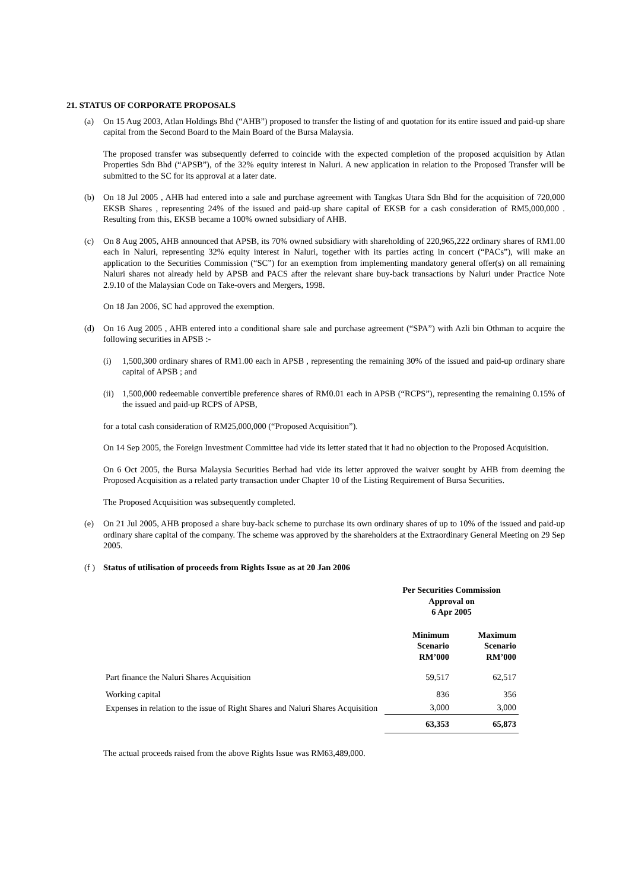21. STATUS OF CORPORATE PROPOSALS
(a) On 15 Aug 2003, Atlan Holdings Bhd (“AHB”) proposed to transfer the listing of and quotation for its entire issued and paid-up share capital from the Second Board to the Main Board of the Bursa Malaysia.
The proposed transfer was subsequently deferred to coincide with the expected completion of the proposed acquisition by Atlan Properties Sdn Bhd (“APSB”), of the 32% equity interest in Naluri. A new application in relation to the Proposed Transfer will be submitted to the SC for its approval at a later date.
(b) On 18 Jul 2005 , AHB had entered into a sale and purchase agreement with Tangkas Utara Sdn Bhd for the acquisition of 720,000 EKSB Shares , representing 24% of the issued and paid-up share capital of EKSB for a cash consideration of RM5,000,000 . Resulting from this, EKSB became a 100% owned subsidiary of AHB.
(c) On 8 Aug 2005, AHB announced that APSB, its 70% owned subsidiary with shareholding of 220,965,222 ordinary shares of RM1.00 each in Naluri, representing 32% equity interest in Naluri, together with its parties acting in concert (“PACs”), will make an application to the Securities Commission (“SC”) for an exemption from implementing mandatory general offer(s) on all remaining Naluri shares not already held by APSB and PACS after the relevant share buy-back transactions by Naluri under Practice Note 2.9.10 of the Malaysian Code on Take-overs and Mergers, 1998.
On 18 Jan 2006, SC had approved the exemption.
(d) On 16 Aug 2005 , AHB entered into a conditional share sale and purchase agreement (“SPA”) with Azli bin Othman to acquire the following securities in APSB :-
(i) 1,500,300 ordinary shares of RM1.00 each in APSB , representing the remaining 30% of the issued and paid-up ordinary share capital of APSB ; and
(ii)
1,500,000 redeemable convertible preference shares of RM0.01 each in APSB (“RCPS”), representing the remaining 0.15% of the issued and paid-up RCPS of APSB,
for a total cash consideration of RM25,000,000 (“Proposed Acquisition”).
On 14 Sep 2005, the Foreign Investment Committee had vide its letter stated that it had no objection to the Proposed Acquisition.
On 6 Oct 2005, the Bursa Malaysia Securities Berhad had vide its letter approved the waiver sought by AHB from deeming the Proposed Acquisition as a related party transaction under Chapter 10 of the Listing Requirement of Bursa Securities.
The Proposed Acquisition was subsequently completed.
(e) On 21 Jul 2005, AHB proposed a share buy-back scheme to purchase its own ordinary shares of up to 10% of the issued and paid-up ordinary share capital of the company. The scheme was approved by the shareholders at the Extraordinary General Meeting on 29 Sep 2005.
(f )
Status of utilisation of proceeds from Rights Issue as at 20 Jan 2006
| | Per Securities Commission Approval on 6 Apr 2005 | |
| --- | --- | --- |
| | Minimum Scenario RM’000 | Maximum Scenario RM’000 |
| Part finance the Naluri Shares Acquisition | 59,517 | 62,517 |
| Working capital | 836 | 356 |
| Expenses in relation to the issue of Right Shares and Naluri Shares Acquisition | 3,000 | 3,000 |
| | 63,353 | 65,873 |
The actual proceeds raised from the above Rights Issue was RM63,489,000.